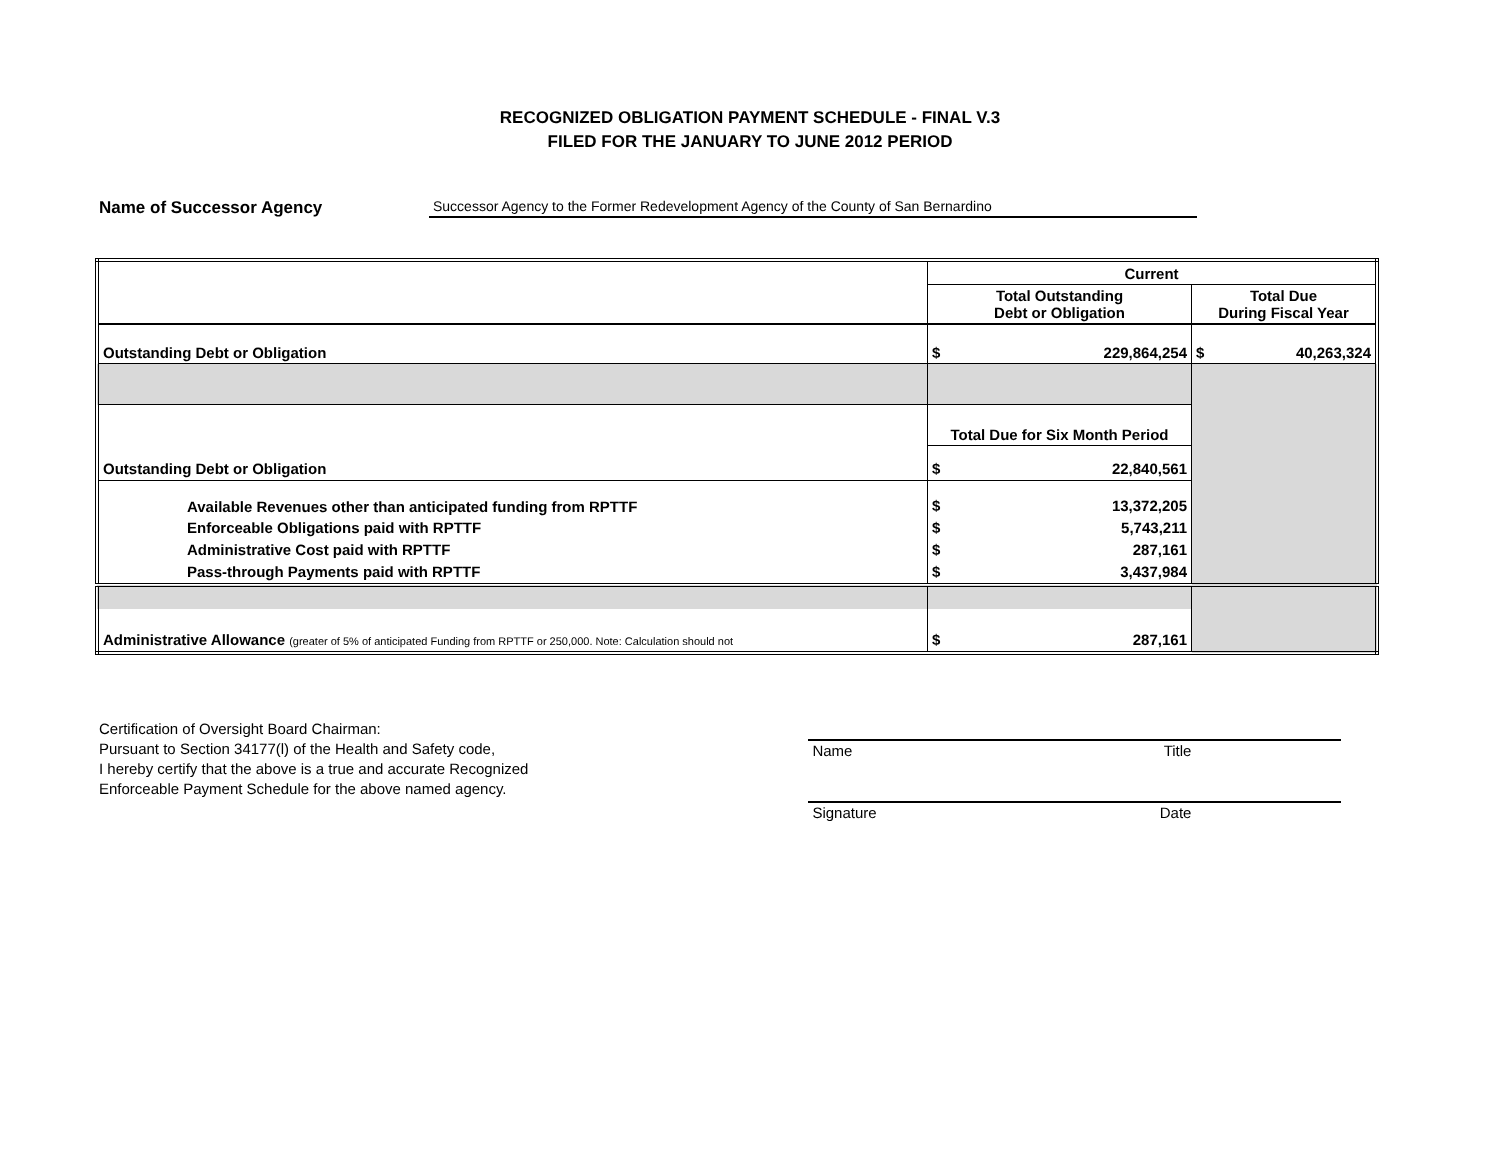RECOGNIZED OBLIGATION PAYMENT SCHEDULE - FINAL V.3
FILED FOR THE JANUARY TO JUNE 2012 PERIOD
Name of Successor Agency Successor Agency to the Former Redevelopment Agency of the County of San Bernardino
| | Current | |
| | Total Outstanding Debt or Obligation | Total Due During Fiscal Year |
| Outstanding Debt or Obligation | $ 229,864,254 | $ 40,263,324 |
| | Total Due for Six Month Period | |
| Outstanding Debt or Obligation | $ 22,840,561 | |
| Available Revenues other than anticipated funding from RPTTF | $ 13,372,205 | |
| Enforceable Obligations paid with RPTTF | $ 5,743,211 | |
| Administrative Cost paid with RPTTF | $ 287,161 | |
| Pass-through Payments paid with RPTTF | $ 3,437,984 | |
| Administrative Allowance (greater of 5% of anticipated Funding from RPTTF or 250,000. Note: Calculation should not | $ 287,161 | |
Certification of Oversight Board Chairman:
Pursuant to Section 34177(l) of the Health and Safety code,
I hereby certify that the above is a true and accurate Recognized
Enforceable Payment Schedule for the above named agency.
Name Title
Signature Date